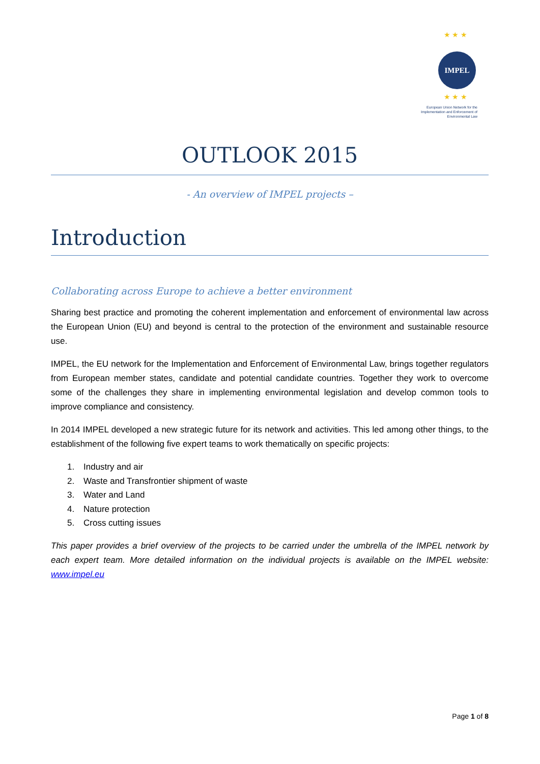★ ★ ★
IMPEL
★ ★ ★
European Union Network for the Implementation and Enforcement of Environmental Law
OUTLOOK 2015
- An overview of IMPEL projects –
Introduction
Collaborating across Europe to achieve a better environment
Sharing best practice and promoting the coherent implementation and enforcement of environmental law across the European Union (EU) and beyond is central to the protection of the environment and sustainable resource use.
IMPEL, the EU network for the Implementation and Enforcement of Environmental Law, brings together regulators from European member states, candidate and potential candidate countries. Together they work to overcome some of the challenges they share in implementing environmental legislation and develop common tools to improve compliance and consistency.
In 2014 IMPEL developed a new strategic future for its network and activities. This led among other things, to the establishment of the following five expert teams to work thematically on specific projects:
1. Industry and air
2. Waste and Transfrontier shipment of waste
3. Water and Land
4. Nature protection
5. Cross cutting issues
This paper provides a brief overview of the projects to be carried under the umbrella of the IMPEL network by each expert team. More detailed information on the individual projects is available on the IMPEL website: www.impel.eu
Page 1 of 8